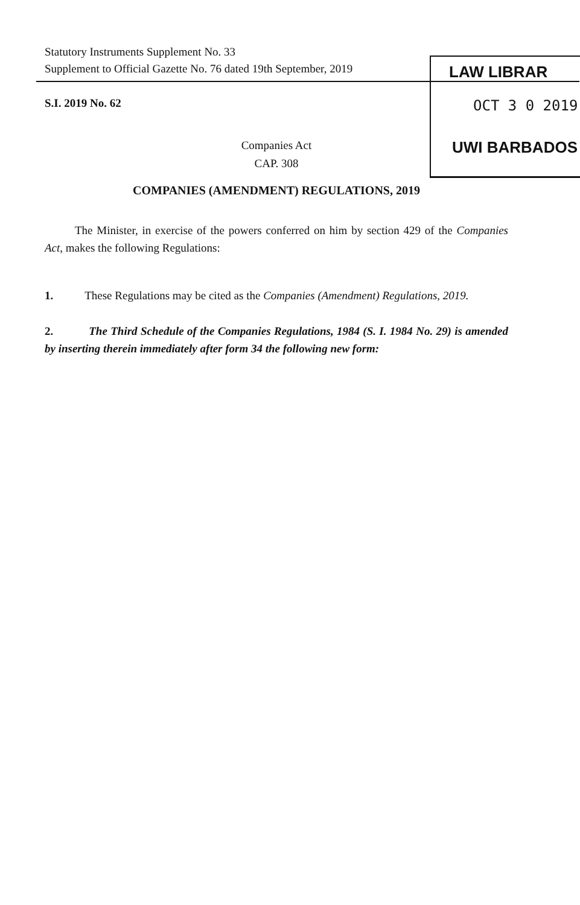Statutory Instruments Supplement No. 33
Supplement to Official Gazette No. 76 dated 19th September, 2019
LAW LIBRAR
OCT 3 0 2019
UWI BARBADOS
S.I. 2019 No. 62
Companies Act
CAP. 308
COMPANIES (AMENDMENT) REGULATIONS, 2019
The Minister, in exercise of the powers conferred on him by section 429 of the Companies Act, makes the following Regulations:
1. These Regulations may be cited as the Companies (Amendment) Regulations, 2019.
2. The Third Schedule of the Companies Regulations, 1984 (S. I. 1984 No. 29) is amended by inserting therein immediately after form 34 the following new form: